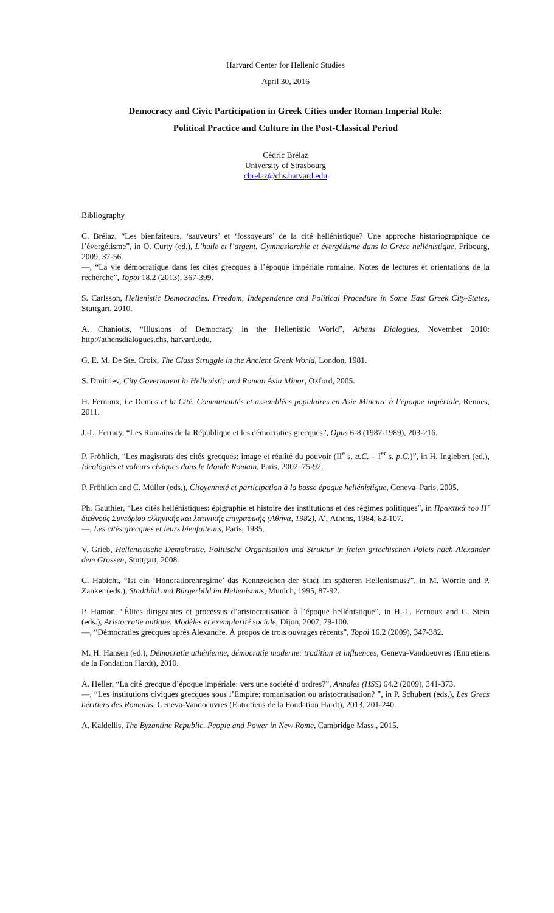Harvard Center for Hellenic Studies
April 30, 2016
Democracy and Civic Participation in Greek Cities under Roman Imperial Rule:
Political Practice and Culture in the Post-Classical Period
Cédric Brélaz
University of Strasbourg
cbrelaz@chs.harvard.edu
Bibliography
C. Brélaz, “Les bienfaiteurs, ‘sauveurs’ et ‘fossoyeurs’ de la cité hellénistique? Une approche historiographique de l’évergétisme”, in O. Curty (ed.), L’huile et l’argent. Gymnasiarchie et évergétisme dans la Grèce hellénistique, Fribourg, 2009, 37-56.
—, “La vie démocratique dans les cités grecques à l’époque impériale romaine. Notes de lectures et orientations de la recherche”, Topoi 18.2 (2013), 367-399.
S. Carlsson, Hellenistic Democracies. Freedom, Independence and Political Procedure in Some East Greek City-States, Stuttgart, 2010.
A. Chaniotis, “Illusions of Democracy in the Hellenistic World”, Athens Dialogues, November 2010: http://athensdialogues.chs. harvard.edu.
G. E. M. De Ste. Croix, The Class Struggle in the Ancient Greek World, London, 1981.
S. Dmitriev, City Government in Hellenistic and Roman Asia Minor, Oxford, 2005.
H. Fernoux, Le Demos et la Cité. Communautés et assemblées populaires en Asie Mineure à l’époque impériale, Rennes, 2011.
J.-L. Ferrary, “Les Romains de la République et les démocraties grecques”, Opus 6-8 (1987-1989), 203-216.
P. Fröhlich, “Les magistrats des cités grecques: image et réalité du pouvoir (II<sup>e</sup> s. a.C. – I<sup>er</sup> s. p.C.)”, in H. Inglebert (ed.), Idéologies et valeurs civiques dans le Monde Romain, Paris, 2002, 75-92.
P. Fröhlich and C. Müller (eds.), Citoyenneté et participation à la basse époque hellénistique, Geneva–Paris, 2005.
Ph. Gauthier, “Les cités hellénistiques: épigraphie et histoire des institutions et des régimes politiques”, in Πρακτικά του Η’ διεθνούς Συνεδρίου ελληνικής και λατινικής επιγραφικής (Αθήνα, 1982), Α’, Athens, 1984, 82-107.
—, Les cités grecques et leurs bienfaiteurs, Paris, 1985.
V. Grieb, Hellenistische Demokratie. Politische Organisation und Struktur in freien griechischen Poleis nach Alexander dem Grossen, Stuttgart, 2008.
C. Habicht, “Ist ein ‘Honoratiorenregime’ das Kennzeichen der Stadt im späteren Hellenismus?”, in M. Wörrle and P. Zanker (eds.), Stadtbild und Bürgerbild im Hellenismus, Munich, 1995, 87-92.
P. Hamon, “Élites dirigeantes et processus d’aristocratisation à l’époque hellénistique”, in H.-L. Fernoux and C. Stein (eds.), Aristocratie antique. Modèles et exemplarité sociale, Dijon, 2007, 79-100.
—, “Démocraties grecques après Alexandre. À propos de trois ouvrages récents”, Topoi 16.2 (2009), 347-382.
M. H. Hansen (ed.), Démocratie athénienne, démocratie moderne: tradition et influences, Geneva-Vandoeuvres (Entretiens de la Fondation Hardt), 2010.
A. Heller, “La cité grecque d’époque impériale: vers une société d’ordres?”, Annales (HSS) 64.2 (2009), 341-373.
—, “Les institutions civiques grecques sous l’Empire: romanisation ou aristocratisation? ”, in P. Schubert (eds.), Les Grecs héritiers des Romains, Geneva-Vandoeuvres (Entretiens de la Fondation Hardt), 2013, 201-240.
A. Kaldellis, The Byzantine Republic. People and Power in New Rome, Cambridge Mass., 2015.